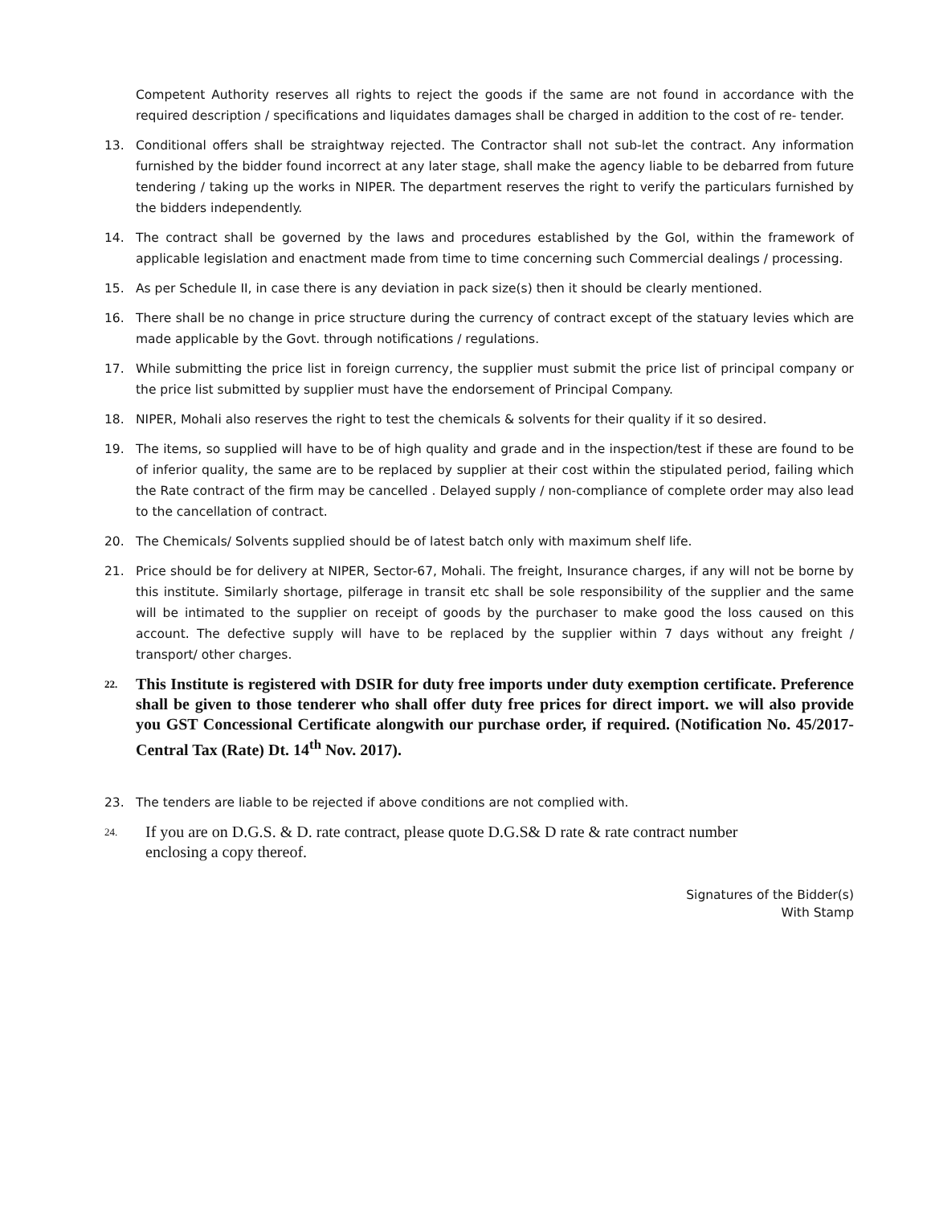Competent Authority reserves all rights to reject the goods if the same are not found in accordance with the required description / specifications and liquidates damages shall be charged in addition to the cost of re- tender.
13. Conditional offers shall be straightway rejected. The Contractor shall not sub-let the contract. Any information furnished by the bidder found incorrect at any later stage, shall make the agency liable to be debarred from future tendering / taking up the works in NIPER. The department reserves the right to verify the particulars furnished by the bidders independently.
14. The contract shall be governed by the laws and procedures established by the GoI, within the framework of applicable legislation and enactment made from time to time concerning such Commercial dealings / processing.
15. As per Schedule II, in case there is any deviation in pack size(s) then it should be clearly mentioned.
16. There shall be no change in price structure during the currency of contract except of the statuary levies which are made applicable by the Govt. through notifications / regulations.
17. While submitting the price list in foreign currency, the supplier must submit the price list of principal company or the price list submitted by supplier must have the endorsement of Principal Company.
18. NIPER, Mohali also reserves the right to test the chemicals & solvents for their quality if it so desired.
19. The items, so supplied will have to be of high quality and grade and in the inspection/test if these are found to be of inferior quality, the same are to be replaced by supplier at their cost within the stipulated period, failing which the Rate contract of the firm may be cancelled . Delayed supply / non-compliance of complete order may also lead to the cancellation of contract.
20. The Chemicals/ Solvents supplied should be of latest batch only with maximum shelf life.
21. Price should be for delivery at NIPER, Sector-67, Mohali. The freight, Insurance charges, if any will not be borne by this institute. Similarly shortage, pilferage in transit etc shall be sole responsibility of the supplier and the same will be intimated to the supplier on receipt of goods by the purchaser to make good the loss caused on this account. The defective supply will have to be replaced by the supplier within 7 days without any freight / transport/ other charges.
22.
This Institute is registered with DSIR for duty free imports under duty exemption certificate. Preference shall be given to those tenderer who shall offer duty free prices for direct import. we will also provide you GST Concessional Certificate alongwith our purchase order, if required. (Notification No. 45/2017-Central Tax (Rate) Dt. 14<sup>th</sup> Nov. 2017).
23. The tenders are liable to be rejected if above conditions are not complied with.
24.
If you are on D.G.S. & D. rate contract, please quote D.G.S& D rate & rate contract number
enclosing a copy thereof.
Signatures of the Bidder(s)
With Stamp